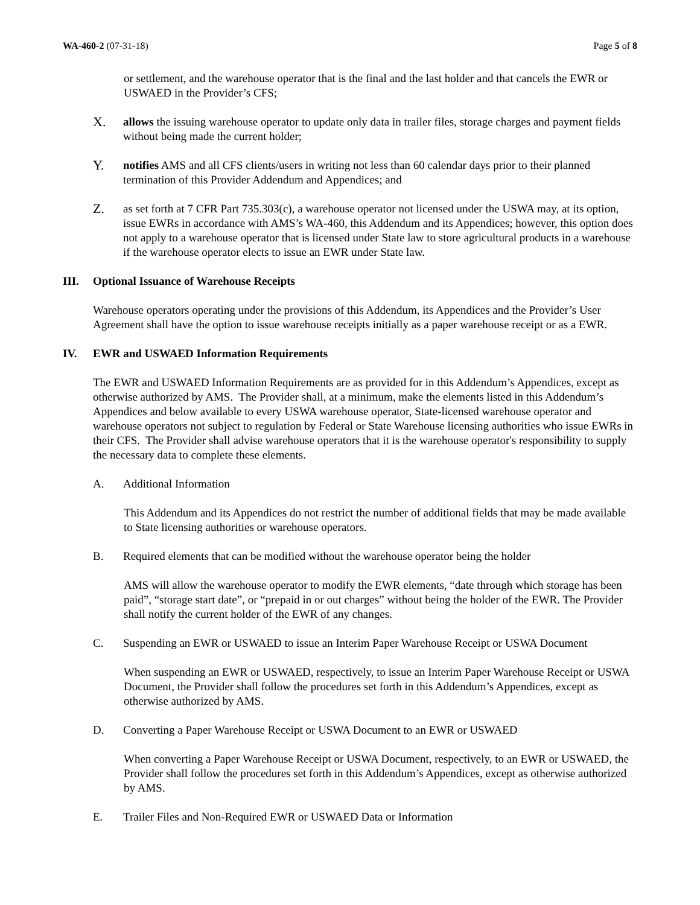WA-460-2 (07-31-18) Page 5 of 8
or settlement, and the warehouse operator that is the final and the last holder and that cancels the EWR or USWAED in the Provider’s CFS;
X.
allows the issuing warehouse operator to update only data in trailer files, storage charges and payment fields without being made the current holder;
Y.
notifies AMS and all CFS clients/users in writing not less than 60 calendar days prior to their planned termination of this Provider Addendum and Appendices; and
Z.
as set forth at 7 CFR Part 735.303(c), a warehouse operator not licensed under the USWA may, at its option, issue EWRs in accordance with AMS’s WA-460, this Addendum and its Appendices; however, this option does not apply to a warehouse operator that is licensed under State law to store agricultural products in a warehouse if the warehouse operator elects to issue an EWR under State law.
III. Optional Issuance of Warehouse Receipts
Warehouse operators operating under the provisions of this Addendum, its Appendices and the Provider’s User Agreement shall have the option to issue warehouse receipts initially as a paper warehouse receipt or as a EWR.
IV. EWR and USWAED Information Requirements
The EWR and USWAED Information Requirements are as provided for in this Addendum’s Appendices, except as otherwise authorized by AMS. The Provider shall, at a minimum, make the elements listed in this Addendum’s Appendices and below available to every USWA warehouse operator, State-licensed warehouse operator and warehouse operators not subject to regulation by Federal or State Warehouse licensing authorities who issue EWRs in their CFS. The Provider shall advise warehouse operators that it is the warehouse operator's responsibility to supply the necessary data to complete these elements.
A. Additional Information
This Addendum and its Appendices do not restrict the number of additional fields that may be made available to State licensing authorities or warehouse operators.
B. Required elements that can be modified without the warehouse operator being the holder
AMS will allow the warehouse operator to modify the EWR elements, “date through which storage has been paid”, “storage start date”, or “prepaid in or out charges” without being the holder of the EWR. The Provider shall notify the current holder of the EWR of any changes.
C. Suspending an EWR or USWAED to issue an Interim Paper Warehouse Receipt or USWA Document
When suspending an EWR or USWAED, respectively, to issue an Interim Paper Warehouse Receipt or USWA Document, the Provider shall follow the procedures set forth in this Addendum’s Appendices, except as otherwise authorized by AMS.
D. Converting a Paper Warehouse Receipt or USWA Document to an EWR or USWAED
When converting a Paper Warehouse Receipt or USWA Document, respectively, to an EWR or USWAED, the Provider shall follow the procedures set forth in this Addendum’s Appendices, except as otherwise authorized by AMS.
E. Trailer Files and Non-Required EWR or USWAED Data or Information